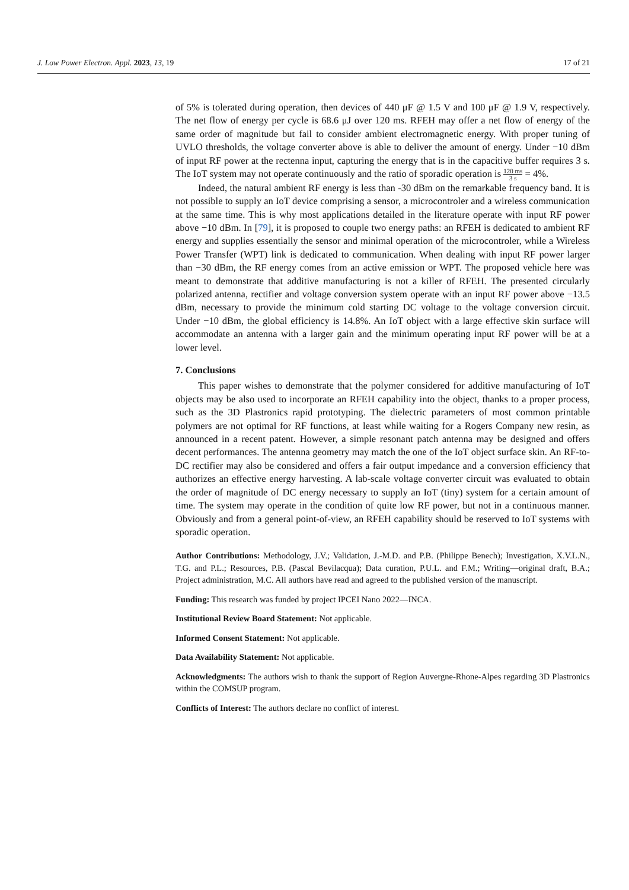J. Low Power Electron. Appl. 2023, 13, 19 17 of 21
of 5% is tolerated during operation, then devices of 440 μF @ 1.5 V and 100 μF @ 1.9 V, respectively. The net flow of energy per cycle is 68.6 μJ over 120 ms. RFEH may offer a net flow of energy of the same order of magnitude but fail to consider ambient electromagnetic energy. With proper tuning of UVLO thresholds, the voltage converter above is able to deliver the amount of energy. Under −10 dBm of input RF power at the rectenna input, capturing the energy that is in the capacitive buffer requires 3 s. The IoT system may not operate continuously and the ratio of sporadic operation is 120 ms 3 s = 4%.
Indeed, the natural ambient RF energy is less than -30 dBm on the remarkable frequency band. It is not possible to supply an IoT device comprising a sensor, a microcontroler and a wireless communication at the same time. This is why most applications detailed in the literature operate with input RF power above −10 dBm. In [79], it is proposed to couple two energy paths: an RFEH is dedicated to ambient RF energy and supplies essentially the sensor and minimal operation of the microcontroler, while a Wireless Power Transfer (WPT) link is dedicated to communication. When dealing with input RF power larger than −30 dBm, the RF energy comes from an active emission or WPT. The proposed vehicle here was meant to demonstrate that additive manufacturing is not a killer of RFEH. The presented circularly polarized antenna, rectifier and voltage conversion system operate with an input RF power above −13.5 dBm, necessary to provide the minimum cold starting DC voltage to the voltage conversion circuit. Under −10 dBm, the global efficiency is 14.8%. An IoT object with a large effective skin surface will accommodate an antenna with a larger gain and the minimum operating input RF power will be at a lower level.
7. Conclusions
This paper wishes to demonstrate that the polymer considered for additive manufacturing of IoT objects may be also used to incorporate an RFEH capability into the object, thanks to a proper process, such as the 3D Plastronics rapid prototyping. The dielectric parameters of most common printable polymers are not optimal for RF functions, at least while waiting for a Rogers Company new resin, as announced in a recent patent. However, a simple resonant patch antenna may be designed and offers decent performances. The antenna geometry may match the one of the IoT object surface skin. An RF-to-DC rectifier may also be considered and offers a fair output impedance and a conversion efficiency that authorizes an effective energy harvesting. A lab-scale voltage converter circuit was evaluated to obtain the order of magnitude of DC energy necessary to supply an IoT (tiny) system for a certain amount of time. The system may operate in the condition of quite low RF power, but not in a continuous manner. Obviously and from a general point-of-view, an RFEH capability should be reserved to IoT systems with sporadic operation.
Author Contributions: Methodology, J.V.; Validation, J.-M.D. and P.B. (Philippe Benech); Investigation, X.V.L.N., T.G. and P.L.; Resources, P.B. (Pascal Bevilacqua); Data curation, P.U.L. and F.M.; Writing—original draft, B.A.; Project administration, M.C. All authors have read and agreed to the published version of the manuscript.
Funding: This research was funded by project IPCEI Nano 2022—INCA.
Institutional Review Board Statement: Not applicable.
Informed Consent Statement: Not applicable.
Data Availability Statement: Not applicable.
Acknowledgments: The authors wish to thank the support of Region Auvergne-Rhone-Alpes regarding 3D Plastronics within the COMSUP program.
Conflicts of Interest: The authors declare no conflict of interest.